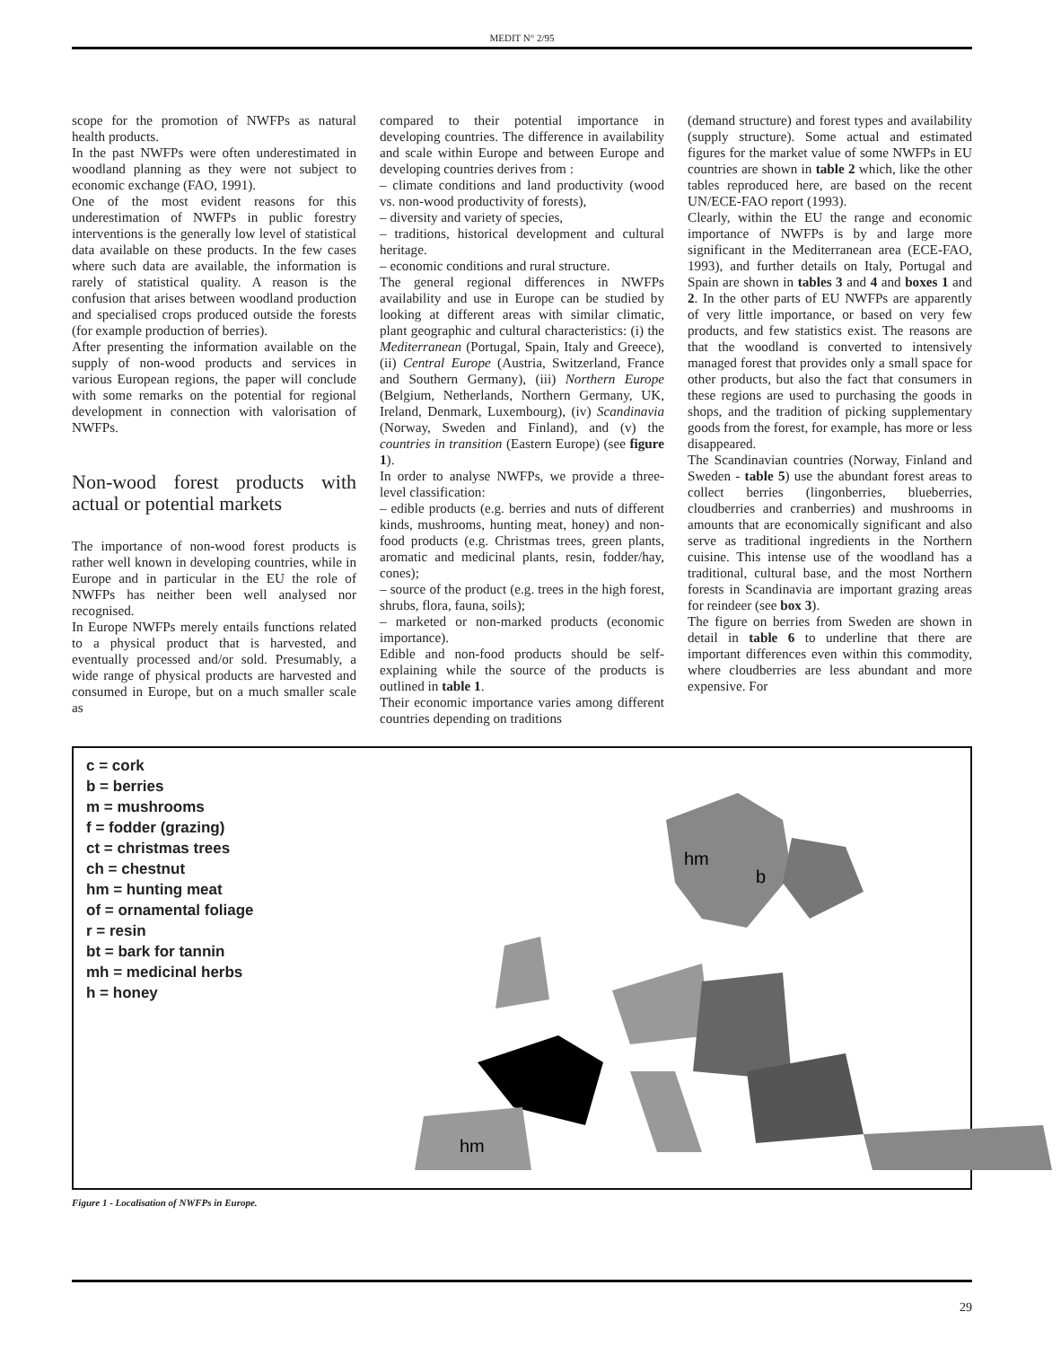MEDIT N° 2/95
scope for the promotion of NWFPs as natural health products.
In the past NWFPs were often underestimated in woodland planning as they were not subject to economic exchange (FAO, 1991).
One of the most evident reasons for this underestimation of NWFPs in public forestry interventions is the generally low level of statistical data available on these products. In the few cases where such data are available, the information is rarely of statistical quality. A reason is the confusion that arises between woodland production and specialised crops produced outside the forests (for example production of berries).
After presenting the information available on the supply of non-wood products and services in various European regions, the paper will conclude with some remarks on the potential for regional development in connection with valorisation of NWFPs.
Non-wood forest products with actual or potential markets
The importance of non-wood forest products is rather well known in developing countries, while in Europe and in particular in the EU the role of NWFPs has neither been well analysed nor recognised.
In Europe NWFPs merely entails functions related to a physical product that is harvested, and eventually processed and/or sold. Presumably, a wide range of physical products are harvested and consumed in Europe, but on a much smaller scale as
compared to their potential importance in developing countries. The difference in availability and scale within Europe and between Europe and developing countries derives from :
– climate conditions and land productivity (wood vs. non-wood productivity of forests),
– diversity and variety of species,
– traditions, historical development and cultural heritage.
– economic conditions and rural structure.
The general regional differences in NWFPs availability and use in Europe can be studied by looking at different areas with similar climatic, plant geographic and cultural characteristics: (i) the Mediterranean (Portugal, Spain, Italy and Greece), (ii) Central Europe (Austria, Switzerland, France and Southern Germany), (iii) Northern Europe (Belgium, Netherlands, Northern Germany, UK, Ireland, Denmark, Luxembourg), (iv) Scandinavia (Norway, Sweden and Finland), and (v) the countries in transition (Eastern Europe) (see figure 1).
In order to analyse NWFPs, we provide a three-level classification:
– edible products (e.g. berries and nuts of different kinds, mushrooms, hunting meat, honey) and non-food products (e.g. Christmas trees, green plants, aromatic and medicinal plants, resin, fodder/hay, cones);
– source of the product (e.g. trees in the high forest, shrubs, flora, fauna, soils);
– marketed or non-marked products (economic importance).
Edible and non-food products should be self-explaining while the source of the products is outlined in table 1.
Their economic importance varies among different countries depending on traditions
(demand structure) and forest types and availability (supply structure). Some actual and estimated figures for the market value of some NWFPs in EU countries are shown in table 2 which, like the other tables reproduced here, are based on the recent UN/ECE-FAO report (1993).
Clearly, within the EU the range and economic importance of NWFPs is by and large more significant in the Mediterranean area (ECE-FAO, 1993), and further details on Italy, Portugal and Spain are shown in tables 3 and 4 and boxes 1 and 2. In the other parts of EU NWFPs are apparently of very little importance, or based on very few products, and few statistics exist. The reasons are that the woodland is converted to intensively managed forest that provides only a small space for other products, but also the fact that consumers in these regions are used to purchasing the goods in shops, and the tradition of picking supplementary goods from the forest, for example, has more or less disappeared.
The Scandinavian countries (Norway, Finland and Sweden - table 5) use the abundant forest areas to collect berries (lingonberries, blueberries, cloudberries and cranberries) and mushrooms in amounts that are economically significant and also serve as traditional ingredients in the Northern cuisine. This intense use of the woodland has a traditional, cultural base, and the most Northern forests in Scandinavia are important grazing areas for reindeer (see box 3).
The figure on berries from Sweden are shown in detail in table 6 to underline that there are important differences even within this commodity, where cloudberries are less abundant and more expensive. For
c = cork
b = berries
m = mushrooms
f = fodder (grazing)
ct = christmas trees
ch = chestnut
hm = hunting meat
of = ornamental foliage
r = resin
bt = bark for tannin
mh = medicinal herbs
h = honey
b
hm
hm
Figure 1 - Localisation of NWFPs in Europe.
29